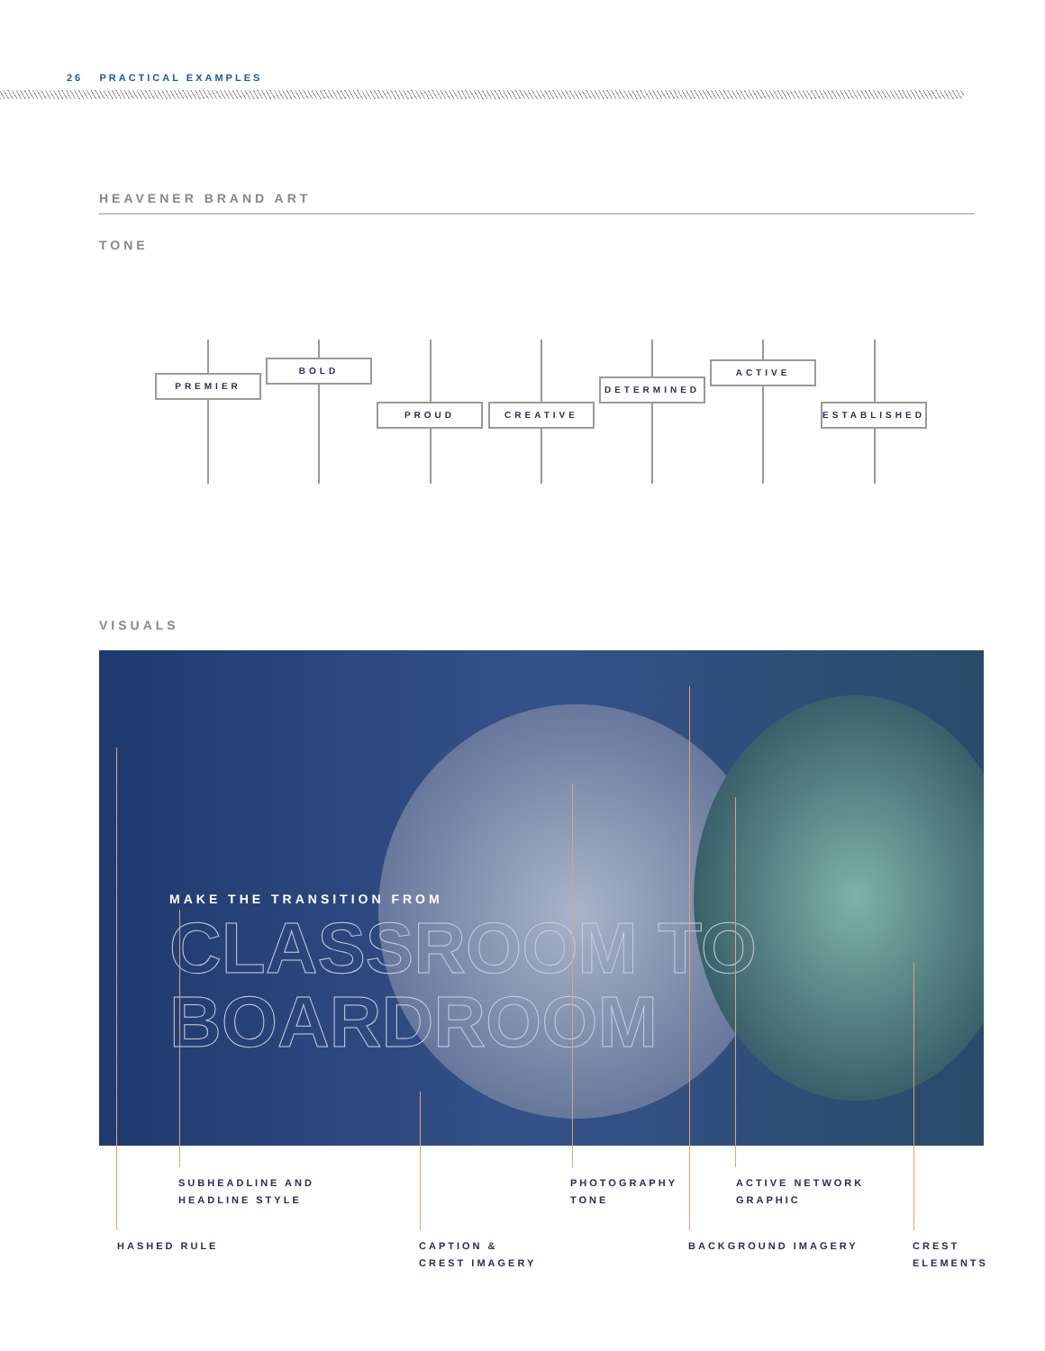26 PRACTICAL EXAMPLES
HEAVENER BRAND ART
TONE
PREMIER
BOLD
PROUD CREATIVE
DETERMINED
ACTIVE
ESTABLISHED
VISUALS
MAKE THE TRANSITION FROM
CLASSROOM TO
BOARDROOM
SUBHEADLINE AND
HEADLINE STYLE
PHOTOGRAPHY
TONE
ACTIVE NETWORK
GRAPHIC
HASHED RULE
CAPTION &
CREST IMAGERY
BACKGROUND IMAGERY
CREST
ELEMENTS